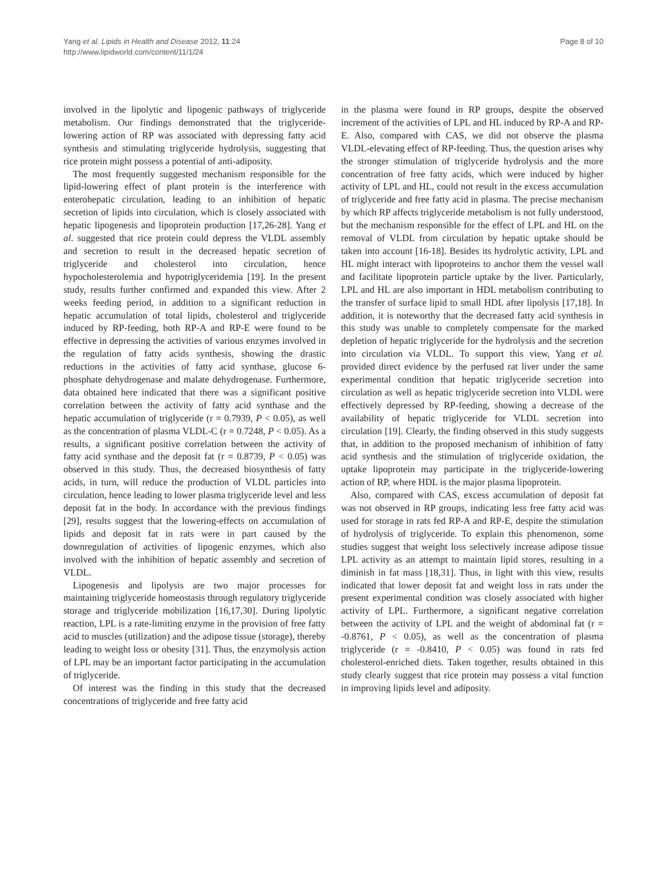Yang et al. Lipids in Health and Disease 2012, 11:24
http://www.lipidworld.com/content/11/1/24
Page 8 of 10
involved in the lipolytic and lipogenic pathways of triglyceride metabolism. Our findings demonstrated that the triglyceride-lowering action of RP was associated with depressing fatty acid synthesis and stimulating triglyceride hydrolysis, suggesting that rice protein might possess a potential of anti-adiposity.
The most frequently suggested mechanism responsible for the lipid-lowering effect of plant protein is the interference with enterohepatic circulation, leading to an inhibition of hepatic secretion of lipids into circulation, which is closely associated with hepatic lipogenesis and lipoprotein production [17,26-28]. Yang et al. suggested that rice protein could depress the VLDL assembly and secretion to result in the decreased hepatic secretion of triglyceride and cholesterol into circulation, hence hypocholesterolemia and hypotriglyceridemia [19]. In the present study, results further confirmed and expanded this view. After 2 weeks feeding period, in addition to a significant reduction in hepatic accumulation of total lipids, cholesterol and triglyceride induced by RP-feeding, both RP-A and RP-E were found to be effective in depressing the activities of various enzymes involved in the regulation of fatty acids synthesis, showing the drastic reductions in the activities of fatty acid synthase, glucose 6-phosphate dehydrogenase and malate dehydrogenase. Furthermore, data obtained here indicated that there was a significant positive correlation between the activity of fatty acid synthase and the hepatic accumulation of triglyceride (r = 0.7939, P < 0.05), as well as the concentration of plasma VLDL-C (r = 0.7248, P < 0.05). As a results, a significant positive correlation between the activity of fatty acid synthase and the deposit fat (r = 0.8739, P < 0.05) was observed in this study. Thus, the decreased biosynthesis of fatty acids, in turn, will reduce the production of VLDL particles into circulation, hence leading to lower plasma triglyceride level and less deposit fat in the body. In accordance with the previous findings [29], results suggest that the lowering-effects on accumulation of lipids and deposit fat in rats were in part caused by the downregulation of activities of lipogenic enzymes, which also involved with the inhibition of hepatic assembly and secretion of VLDL.
Lipogenesis and lipolysis are two major processes for maintaining triglyceride homeostasis through regulatory triglyceride storage and triglyceride mobilization [16,17,30]. During lipolytic reaction, LPL is a rate-limiting enzyme in the provision of free fatty acid to muscles (utilization) and the adipose tissue (storage), thereby leading to weight loss or obesity [31]. Thus, the enzymolysis action of LPL may be an important factor participating in the accumulation of triglyceride.
Of interest was the finding in this study that the decreased concentrations of triglyceride and free fatty acid
in the plasma were found in RP groups, despite the observed increment of the activities of LPL and HL induced by RP-A and RP-E. Also, compared with CAS, we did not observe the plasma VLDL-elevating effect of RP-feeding. Thus, the question arises why the stronger stimulation of triglyceride hydrolysis and the more concentration of free fatty acids, which were induced by higher activity of LPL and HL, could not result in the excess accumulation of triglyceride and free fatty acid in plasma. The precise mechanism by which RP affects triglyceride metabolism is not fully understood, but the mechanism responsible for the effect of LPL and HL on the removal of VLDL from circulation by hepatic uptake should be taken into account [16-18]. Besides its hydrolytic activity, LPL and HL might interact with lipoproteins to anchor them the vessel wall and facilitate lipoprotein particle uptake by the liver. Particularly, LPL and HL are also important in HDL metabolism contributing to the transfer of surface lipid to small HDL after lipolysis [17,18]. In addition, it is noteworthy that the decreased fatty acid synthesis in this study was unable to completely compensate for the marked depletion of hepatic triglyceride for the hydrolysis and the secretion into circulation via VLDL. To support this view, Yang et al. provided direct evidence by the perfused rat liver under the same experimental condition that hepatic triglyceride secretion into circulation as well as hepatic triglyceride secretion into VLDL were effectively depressed by RP-feeding, showing a decrease of the availability of hepatic triglyceride for VLDL secretion into circulation [19]. Clearly, the finding observed in this study suggests that, in addition to the proposed mechanism of inhibition of fatty acid synthesis and the stimulation of triglyceride oxidation, the uptake lipoprotein may participate in the triglyceride-lowering action of RP, where HDL is the major plasma lipoprotein.
Also, compared with CAS, excess accumulation of deposit fat was not observed in RP groups, indicating less free fatty acid was used for storage in rats fed RP-A and RP-E, despite the stimulation of hydrolysis of triglyceride. To explain this phenomenon, some studies suggest that weight loss selectively increase adipose tissue LPL activity as an attempt to maintain lipid stores, resulting in a diminish in fat mass [18,31]. Thus, in light with this view, results indicated that lower deposit fat and weight loss in rats under the present experimental condition was closely associated with higher activity of LPL. Furthermore, a significant negative correlation between the activity of LPL and the weight of abdominal fat (r = -0.8761, P < 0.05), as well as the concentration of plasma triglyceride (r = -0.8410, P < 0.05) was found in rats fed cholesterol-enriched diets. Taken together, results obtained in this study clearly suggest that rice protein may possess a vital function in improving lipids level and adiposity.